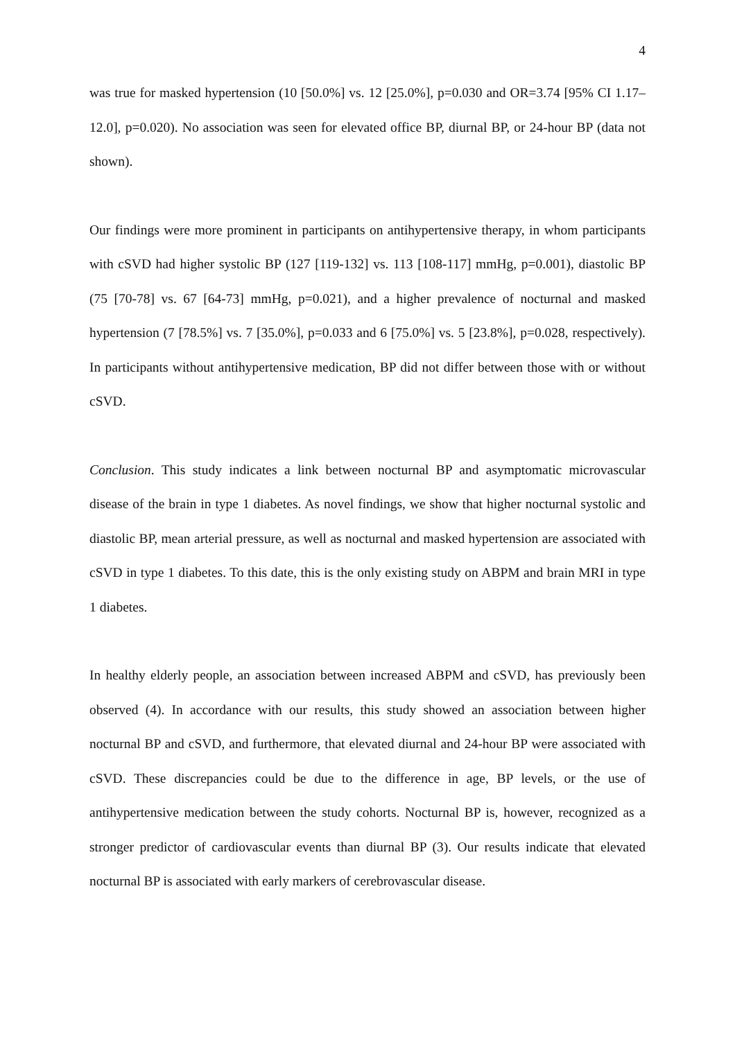4
was true for masked hypertension (10 [50.0%] vs. 12 [25.0%], p=0.030 and OR=3.74 [95% CI 1.17–12.0], p=0.020). No association was seen for elevated office BP, diurnal BP, or 24-hour BP (data not shown).
Our findings were more prominent in participants on antihypertensive therapy, in whom participants with cSVD had higher systolic BP (127 [119-132] vs. 113 [108-117] mmHg, p=0.001), diastolic BP (75 [70-78] vs. 67 [64-73] mmHg, p=0.021), and a higher prevalence of nocturnal and masked hypertension (7 [78.5%] vs. 7 [35.0%], p=0.033 and 6 [75.0%] vs. 5 [23.8%], p=0.028, respectively). In participants without antihypertensive medication, BP did not differ between those with or without cSVD.
Conclusion. This study indicates a link between nocturnal BP and asymptomatic microvascular disease of the brain in type 1 diabetes. As novel findings, we show that higher nocturnal systolic and diastolic BP, mean arterial pressure, as well as nocturnal and masked hypertension are associated with cSVD in type 1 diabetes. To this date, this is the only existing study on ABPM and brain MRI in type 1 diabetes.
In healthy elderly people, an association between increased ABPM and cSVD, has previously been observed (4). In accordance with our results, this study showed an association between higher nocturnal BP and cSVD, and furthermore, that elevated diurnal and 24-hour BP were associated with cSVD. These discrepancies could be due to the difference in age, BP levels, or the use of antihypertensive medication between the study cohorts. Nocturnal BP is, however, recognized as a stronger predictor of cardiovascular events than diurnal BP (3). Our results indicate that elevated nocturnal BP is associated with early markers of cerebrovascular disease.